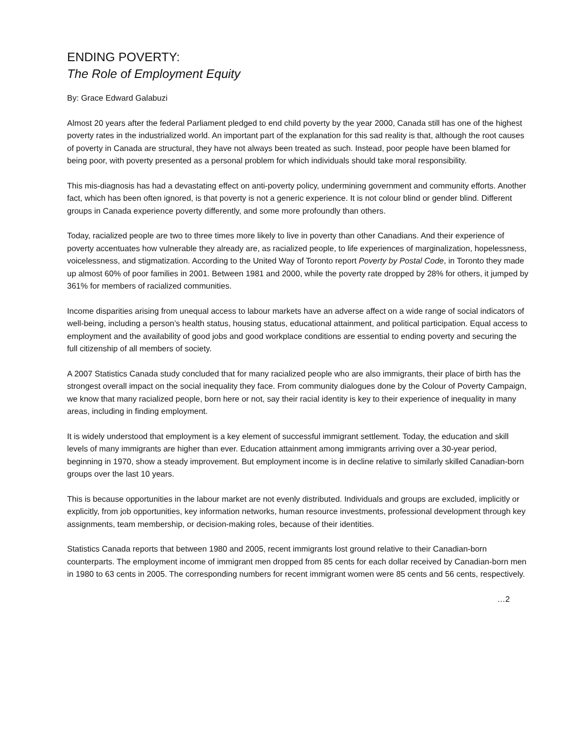ENDING POVERTY:
The Role of Employment Equity
By: Grace Edward Galabuzi
Almost 20 years after the federal Parliament pledged to end child poverty by the year 2000, Canada still has one of the highest poverty rates in the industrialized world. An important part of the explanation for this sad reality is that, although the root causes of poverty in Canada are structural, they have not always been treated as such. Instead, poor people have been blamed for being poor, with poverty presented as a personal problem for which individuals should take moral responsibility.
This mis-diagnosis has had a devastating effect on anti-poverty policy, undermining government and community efforts. Another fact, which has been often ignored, is that poverty is not a generic experience. It is not colour blind or gender blind. Different groups in Canada experience poverty differently, and some more profoundly than others.
Today, racialized people are two to three times more likely to live in poverty than other Canadians. And their experience of poverty accentuates how vulnerable they already are, as racialized people, to life experiences of marginalization, hopelessness, voicelessness, and stigmatization. According to the United Way of Toronto report Poverty by Postal Code, in Toronto they made up almost 60% of poor families in 2001. Between 1981 and 2000, while the poverty rate dropped by 28% for others, it jumped by 361% for members of racialized communities.
Income disparities arising from unequal access to labour markets have an adverse affect on a wide range of social indicators of well-being, including a person’s health status, housing status, educational attainment, and political participation. Equal access to employment and the availability of good jobs and good workplace conditions are essential to ending poverty and securing the full citizenship of all members of society.
A 2007 Statistics Canada study concluded that for many racialized people who are also immigrants, their place of birth has the strongest overall impact on the social inequality they face. From community dialogues done by the Colour of Poverty Campaign, we know that many racialized people, born here or not, say their racial identity is key to their experience of inequality in many areas, including in finding employment.
It is widely understood that employment is a key element of successful immigrant settlement. Today, the education and skill levels of many immigrants are higher than ever. Education attainment among immigrants arriving over a 30-year period, beginning in 1970, show a steady improvement. But employment income is in decline relative to similarly skilled Canadian-born groups over the last 10 years.
This is because opportunities in the labour market are not evenly distributed. Individuals and groups are excluded, implicitly or explicitly, from job opportunities, key information networks, human resource investments, professional development through key assignments, team membership, or decision-making roles, because of their identities.
Statistics Canada reports that between 1980 and 2005, recent immigrants lost ground relative to their Canadian-born counterparts. The employment income of immigrant men dropped from 85 cents for each dollar received by Canadian-born men in 1980 to 63 cents in 2005. The corresponding numbers for recent immigrant women were 85 cents and 56 cents, respectively.
…2